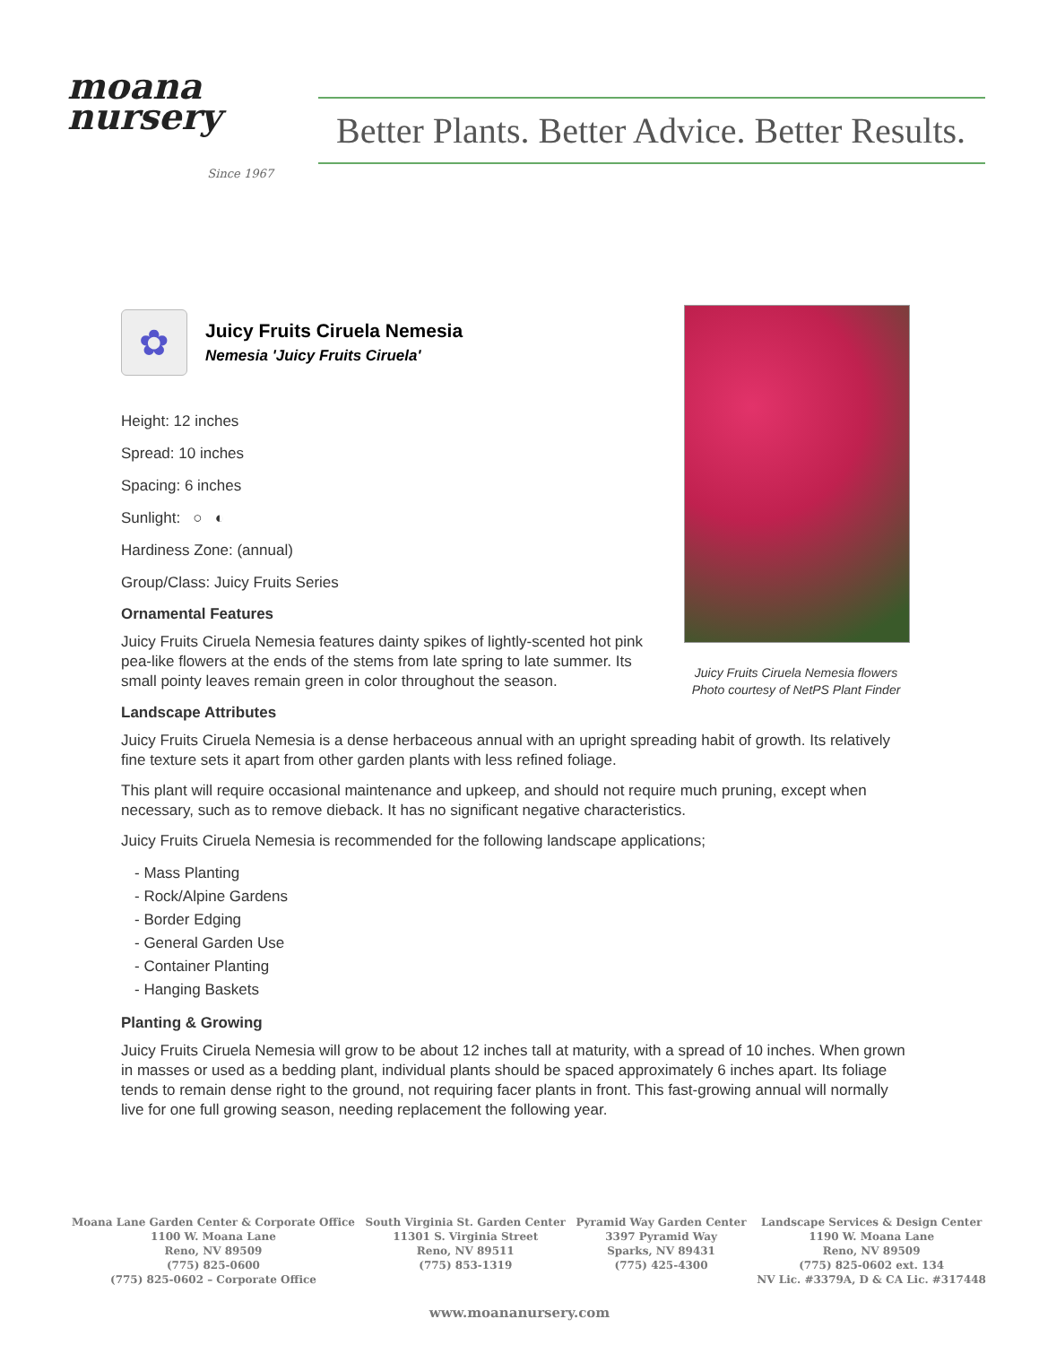moana
nursery
Since 1967
Better Plants. Better Advice. Better Results.
Juicy Fruits Ciruela Nemesia flowers
Photo courtesy of NetPS Plant Finder
✿
Juicy Fruits Ciruela Nemesia
Nemesia 'Juicy Fruits Ciruela'
Height: 12 inches
Spread: 10 inches
Spacing: 6 inches
Sunlight: ○ ◐
Hardiness Zone: (annual)
Group/Class: Juicy Fruits Series
Ornamental Features
Juicy Fruits Ciruela Nemesia features dainty spikes of lightly-scented hot pink pea-like flowers at the ends of the stems from late spring to late summer. Its small pointy leaves remain green in color throughout the season.
Landscape Attributes
Juicy Fruits Ciruela Nemesia is a dense herbaceous annual with an upright spreading habit of growth. Its relatively fine texture sets it apart from other garden plants with less refined foliage.
This plant will require occasional maintenance and upkeep, and should not require much pruning, except when necessary, such as to remove dieback. It has no significant negative characteristics.
Juicy Fruits Ciruela Nemesia is recommended for the following landscape applications;
- Mass Planting
- Rock/Alpine Gardens
- Border Edging
- General Garden Use
- Container Planting
- Hanging Baskets
Planting & Growing
Juicy Fruits Ciruela Nemesia will grow to be about 12 inches tall at maturity, with a spread of 10 inches. When grown in masses or used as a bedding plant, individual plants should be spaced approximately 6 inches apart. Its foliage tends to remain dense right to the ground, not requiring facer plants in front. This fast-growing annual will normally live for one full growing season, needing replacement the following year.
Moana Lane Garden Center & Corporate Office
1100 W. Moana Lane
Reno, NV 89509
(775) 825-0600
(775) 825-0602 – Corporate Office
South Virginia St. Garden Center
11301 S. Virginia Street
Reno, NV 89511
(775) 853-1319
Pyramid Way Garden Center
3397 Pyramid Way
Sparks, NV 89431
(775) 425-4300
Landscape Services & Design Center
1190 W. Moana Lane
Reno, NV 89509
(775) 825-0602 ext. 134
NV Lic. #3379A, D & CA Lic. #317448
www.moananursery.com